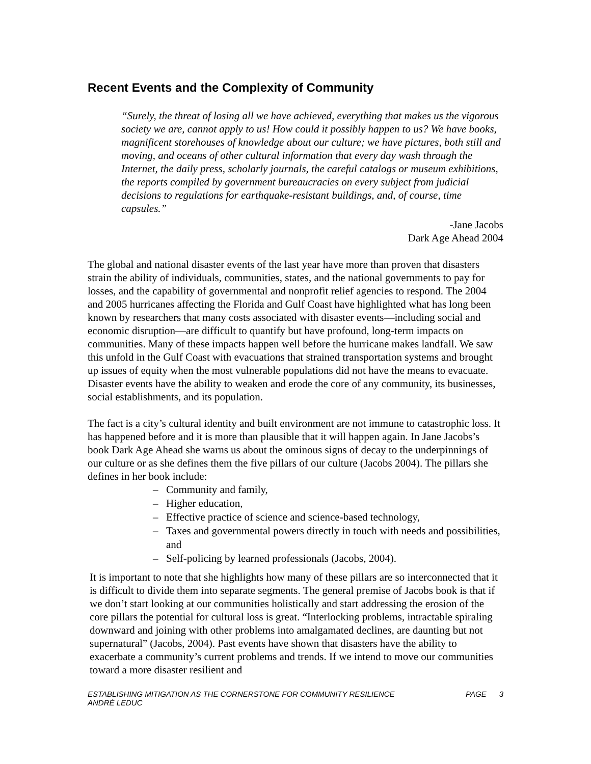Recent Events and the Complexity of Community
“Surely, the threat of losing all we have achieved, everything that makes us the vigorous society we are, cannot apply to us! How could it possibly happen to us? We have books, magnificent storehouses of knowledge about our culture; we have pictures, both still and moving, and oceans of other cultural information that every day wash through the Internet, the daily press, scholarly journals, the careful catalogs or museum exhibitions, the reports compiled by government bureaucracies on every subject from judicial decisions to regulations for earthquake-resistant buildings, and, of course, time capsules.”
-Jane Jacobs
Dark Age Ahead 2004
The global and national disaster events of the last year have more than proven that disasters strain the ability of individuals, communities, states, and the national governments to pay for losses, and the capability of governmental and nonprofit relief agencies to respond. The 2004 and 2005 hurricanes affecting the Florida and Gulf Coast have highlighted what has long been known by researchers that many costs associated with disaster events—including social and economic disruption—are difficult to quantify but have profound, long-term impacts on communities. Many of these impacts happen well before the hurricane makes landfall. We saw this unfold in the Gulf Coast with evacuations that strained transportation systems and brought up issues of equity when the most vulnerable populations did not have the means to evacuate. Disaster events have the ability to weaken and erode the core of any community, its businesses, social establishments, and its population.
The fact is a city’s cultural identity and built environment are not immune to catastrophic loss. It has happened before and it is more than plausible that it will happen again. In Jane Jacobs’s book Dark Age Ahead she warns us about the ominous signs of decay to the underpinnings of our culture or as she defines them the five pillars of our culture (Jacobs 2004). The pillars she defines in her book include:
– Community and family,
– Higher education,
– Effective practice of science and science-based technology,
– Taxes and governmental powers directly in touch with needs and possibilities, and
– Self-policing by learned professionals (Jacobs, 2004).
It is important to note that she highlights how many of these pillars are so interconnected that it is difficult to divide them into separate segments. The general premise of Jacobs book is that if we don’t start looking at our communities holistically and start addressing the erosion of the core pillars the potential for cultural loss is great. “Interlocking problems, intractable spiraling downward and joining with other problems into amalgamated declines, are daunting but not supernatural” (Jacobs, 2004). Past events have shown that disasters have the ability to exacerbate a community’s current problems and trends. If we intend to move our communities toward a more disaster resilient and
ESTABLISHING MITIGATION AS THE CORNERSTONE FOR COMMUNITY RESILIENCE
ANDRÉ LEDUC
PAGE 3